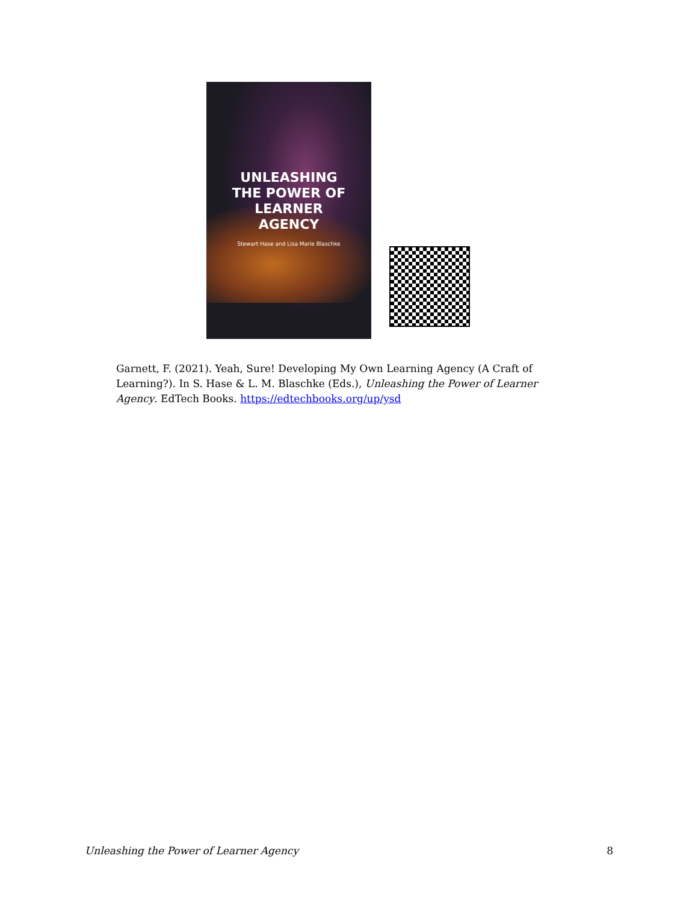UNLEASHING
THE POWER OF
LEARNER
AGENCY
Stewart Hase and Lisa Marie Blaschke
Garnett, F. (2021). Yeah, Sure! Developing My Own Learning Agency (A Craft of Learning?). In S. Hase & L. M. Blaschke (Eds.), Unleashing the Power of Learner Agency. EdTech Books. https://edtechbooks.org/up/ysd
Unleashing the Power of Learner Agency 8